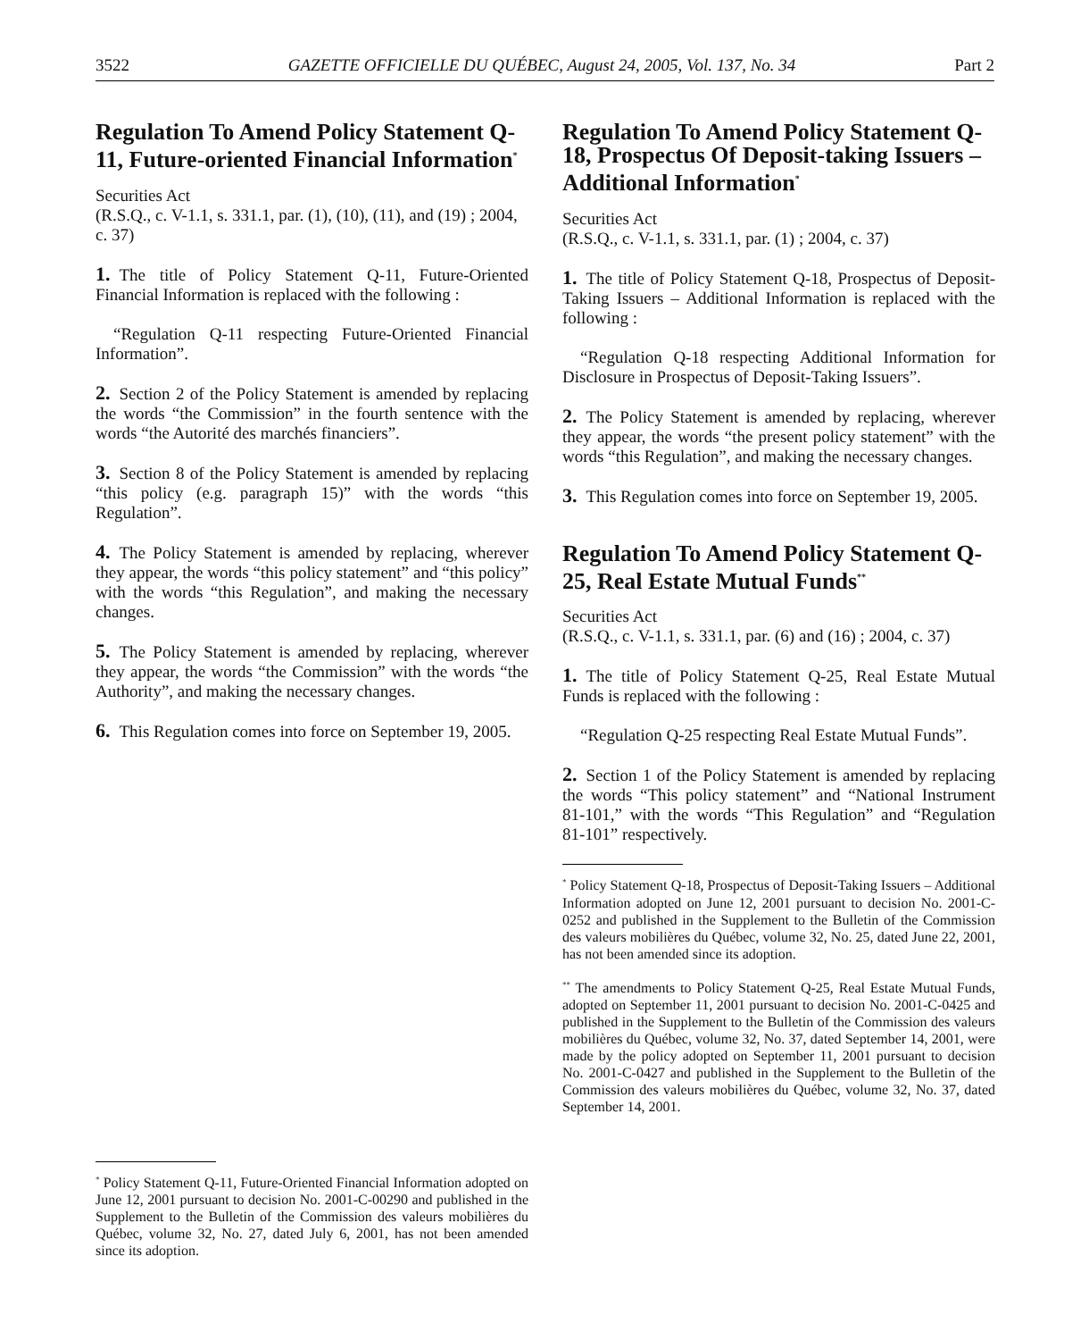3522 GAZETTE OFFICIELLE DU QUÉBEC, August 24, 2005, Vol. 137, No. 34 Part 2
Regulation To Amend Policy Statement Q-11, Future-oriented Financial Information<sup>*</sup>
Securities Act
(R.S.Q., c. V-1.1, s. 331.1, par. (1), (10), (11), and (19) ; 2004, c. 37)
1. The title of Policy Statement Q-11, Future-Oriented Financial Information is replaced with the following :
“Regulation Q-11 respecting Future-Oriented Financial Information”.
2. Section 2 of the Policy Statement is amended by replacing the words “the Commission” in the fourth sentence with the words “the Autorité des marchés financiers”.
3. Section 8 of the Policy Statement is amended by replacing “this policy (e.g. paragraph 15)” with the words “this Regulation”.
4. The Policy Statement is amended by replacing, wherever they appear, the words “this policy statement” and “this policy” with the words “this Regulation”, and making the necessary changes.
5. The Policy Statement is amended by replacing, wherever they appear, the words “the Commission” with the words “the Authority”, and making the necessary changes.
6. This Regulation comes into force on September 19, 2005.
<sup>*</sup> Policy Statement Q-11, Future-Oriented Financial Information adopted on June 12, 2001 pursuant to decision No. 2001-C-00290 and published in the Supplement to the Bulletin of the Commission des valeurs mobilières du Québec, volume 32, No. 27, dated July 6, 2001, has not been amended since its adoption.
Regulation To Amend Policy Statement Q-18, Prospectus Of Deposit-taking Issuers – Additional Information<sup>*</sup>
Securities Act
(R.S.Q., c. V-1.1, s. 331.1, par. (1) ; 2004, c. 37)
1. The title of Policy Statement Q-18, Prospectus of Deposit-Taking Issuers – Additional Information is replaced with the following :
“Regulation Q-18 respecting Additional Information for Disclosure in Prospectus of Deposit-Taking Issuers”.
2. The Policy Statement is amended by replacing, wherever they appear, the words “the present policy statement” with the words “this Regulation”, and making the necessary changes.
3. This Regulation comes into force on September 19, 2005.
Regulation To Amend Policy Statement Q-25, Real Estate Mutual Funds<sup>**</sup>
Securities Act
(R.S.Q., c. V-1.1, s. 331.1, par. (6) and (16) ; 2004, c. 37)
1. The title of Policy Statement Q-25, Real Estate Mutual Funds is replaced with the following :
“Regulation Q-25 respecting Real Estate Mutual Funds”.
2. Section 1 of the Policy Statement is amended by replacing the words “This policy statement” and “National Instrument 81-101,” with the words “This Regulation” and “Regulation 81-101” respectively.
<sup>*</sup> Policy Statement Q-18, Prospectus of Deposit-Taking Issuers – Additional Information adopted on June 12, 2001 pursuant to decision No. 2001-C-0252 and published in the Supplement to the Bulletin of the Commission des valeurs mobilières du Québec, volume 32, No. 25, dated June 22, 2001, has not been amended since its adoption.
<sup>**</sup> The amendments to Policy Statement Q-25, Real Estate Mutual Funds, adopted on September 11, 2001 pursuant to decision No. 2001-C-0425 and published in the Supplement to the Bulletin of the Commission des valeurs mobilières du Québec, volume 32, No. 37, dated September 14, 2001, were made by the policy adopted on September 11, 2001 pursuant to decision No. 2001-C-0427 and published in the Supplement to the Bulletin of the Commission des valeurs mobilières du Québec, volume 32, No. 37, dated September 14, 2001.